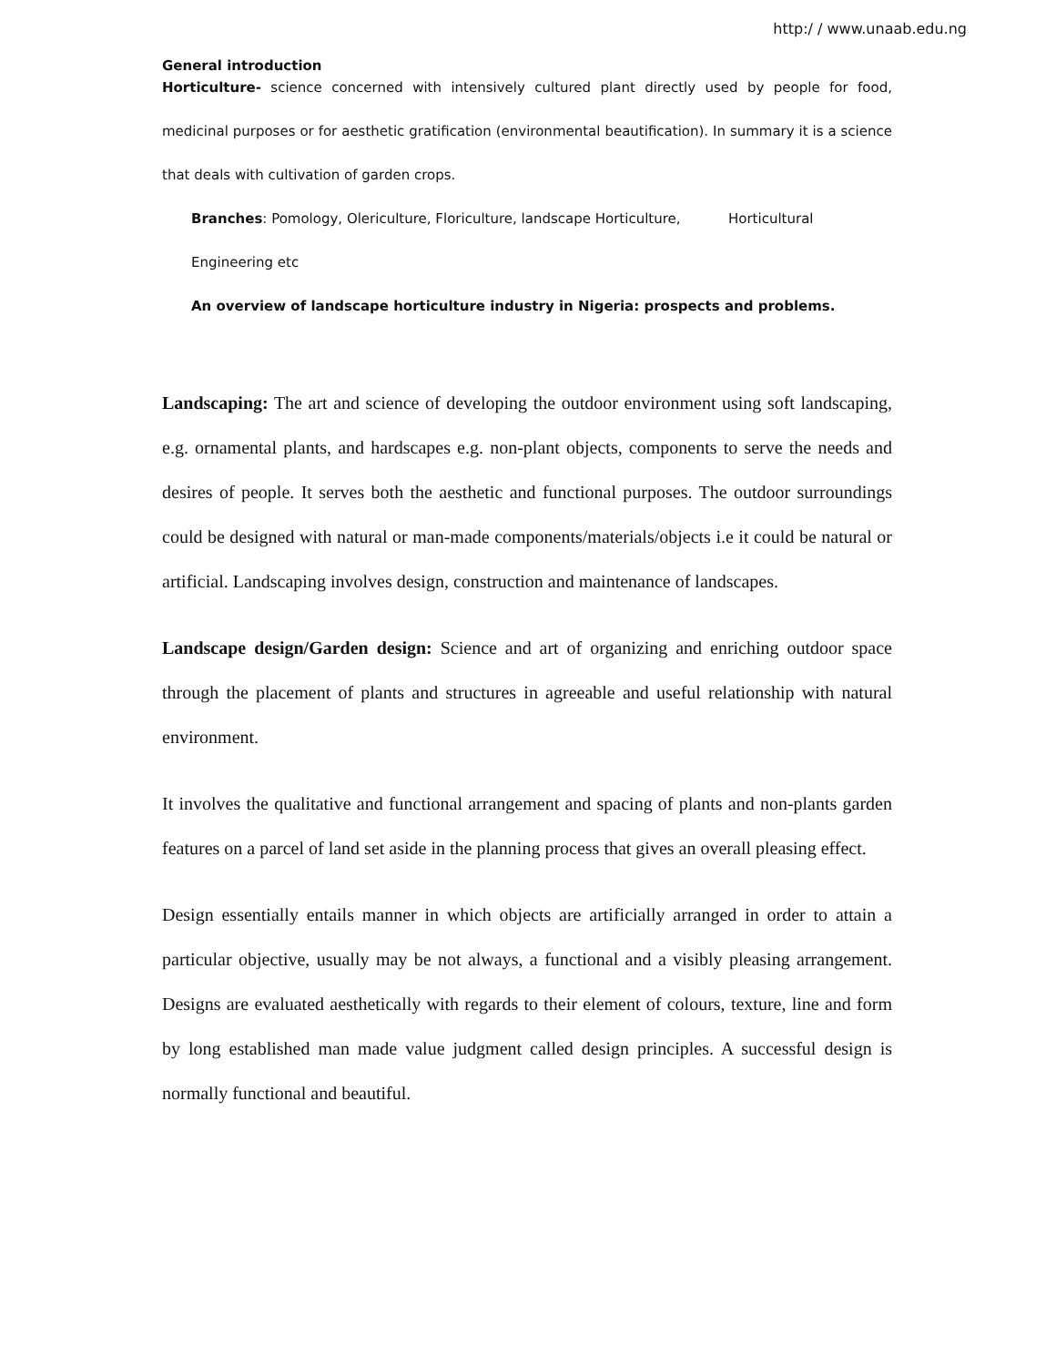http:/ / www.unaab.edu.ng
General introduction
Horticulture- science concerned with intensively cultured plant directly used by people for food, medicinal purposes or for aesthetic gratification (environmental beautification). In summary it is a science that deals with cultivation of garden crops.
Branches: Pomology, Olericulture, Floriculture, landscape Horticulture, Horticultural
Engineering etc
An overview of landscape horticulture industry in Nigeria: prospects and problems.
Landscaping: The art and science of developing the outdoor environment using soft landscaping, e.g. ornamental plants, and hardscapes e.g. non-plant objects, components to serve the needs and desires of people. It serves both the aesthetic and functional purposes. The outdoor surroundings could be designed with natural or man-made components/materials/objects i.e it could be natural or artificial. Landscaping involves design, construction and maintenance of landscapes.
Landscape design/Garden design: Science and art of organizing and enriching outdoor space through the placement of plants and structures in agreeable and useful relationship with natural environment.
It involves the qualitative and functional arrangement and spacing of plants and non-plants garden features on a parcel of land set aside in the planning process that gives an overall pleasing effect.
Design essentially entails manner in which objects are artificially arranged in order to attain a particular objective, usually may be not always, a functional and a visibly pleasing arrangement. Designs are evaluated aesthetically with regards to their element of colours, texture, line and form by long established man made value judgment called design principles. A successful design is normally functional and beautiful.